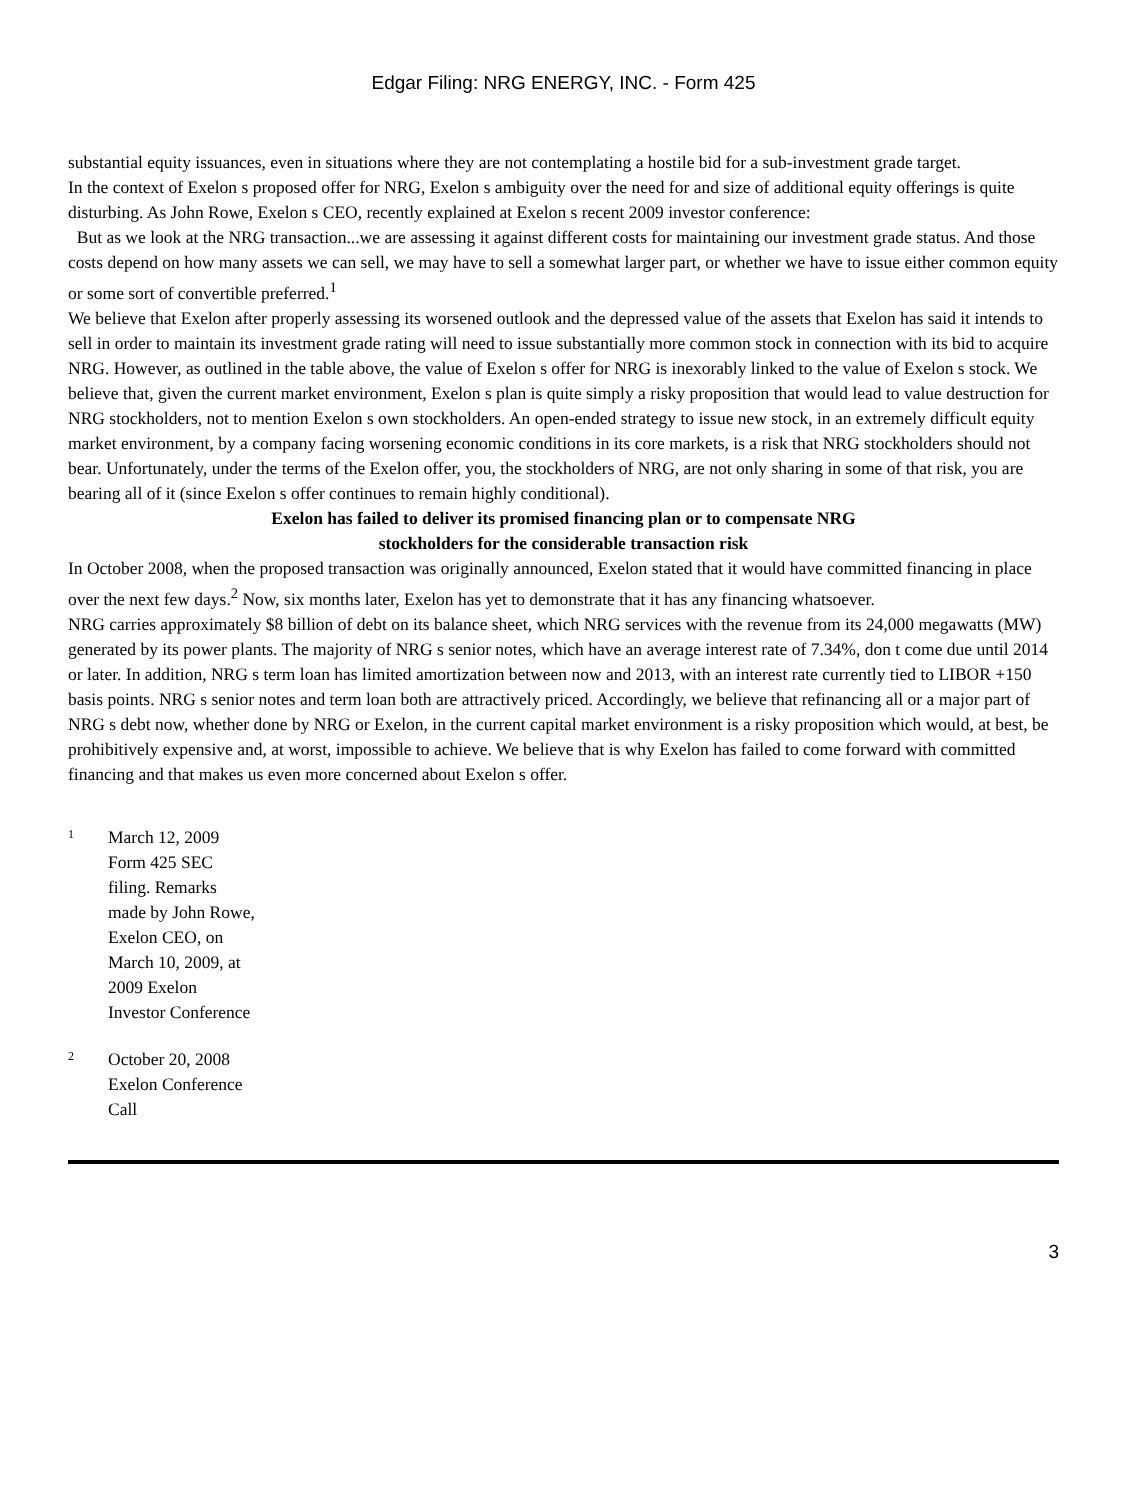Edgar Filing: NRG ENERGY, INC. - Form 425
substantial equity issuances, even in situations where they are not contemplating a hostile bid for a sub-investment grade target.
In the context of Exelon s proposed offer for NRG, Exelon s ambiguity over the need for and size of additional equity offerings is quite disturbing. As John Rowe, Exelon s CEO, recently explained at Exelon s recent 2009 investor conference:
But as we look at the NRG transaction...we are assessing it against different costs for maintaining our investment grade status. And those costs depend on how many assets we can sell, we may have to sell a somewhat larger part, or whether we have to issue either common equity or some sort of convertible preferred.<sup>1</sup>
We believe that Exelon after properly assessing its worsened outlook and the depressed value of the assets that Exelon has said it intends to sell in order to maintain its investment grade rating will need to issue substantially more common stock in connection with its bid to acquire NRG. However, as outlined in the table above, the value of Exelon s offer for NRG is inexorably linked to the value of Exelon s stock. We believe that, given the current market environment, Exelon s plan is quite simply a risky proposition that would lead to value destruction for NRG stockholders, not to mention Exelon s own stockholders. An open-ended strategy to issue new stock, in an extremely difficult equity market environment, by a company facing worsening economic conditions in its core markets, is a risk that NRG stockholders should not bear. Unfortunately, under the terms of the Exelon offer, you, the stockholders of NRG, are not only sharing in some of that risk, you are bearing all of it (since Exelon s offer continues to remain highly conditional).
Exelon has failed to deliver its promised financing plan or to compensate NRG
stockholders for the considerable transaction risk
In October 2008, when the proposed transaction was originally announced, Exelon stated that it would have committed financing in place over the next few days.<sup>2</sup> Now, six months later, Exelon has yet to demonstrate that it has any financing whatsoever.
NRG carries approximately $8 billion of debt on its balance sheet, which NRG services with the revenue from its 24,000 megawatts (MW) generated by its power plants. The majority of NRG s senior notes, which have an average interest rate of 7.34%, don t come due until 2014 or later. In addition, NRG s term loan has limited amortization between now and 2013, with an interest rate currently tied to LIBOR +150 basis points. NRG s senior notes and term loan both are attractively priced. Accordingly, we believe that refinancing all or a major part of NRG s debt now, whether done by NRG or Exelon, in the current capital market environment is a risky proposition which would, at best, be prohibitively expensive and, at worst, impossible to achieve. We believe that is why Exelon has failed to come forward with committed financing and that makes us even more concerned about Exelon s offer.
1
March 12, 2009 Form 425 SEC filing. Remarks made by John Rowe, Exelon CEO, on March 10, 2009, at 2009 Exelon Investor Conference
2
October 20, 2008 Exelon Conference Call
3